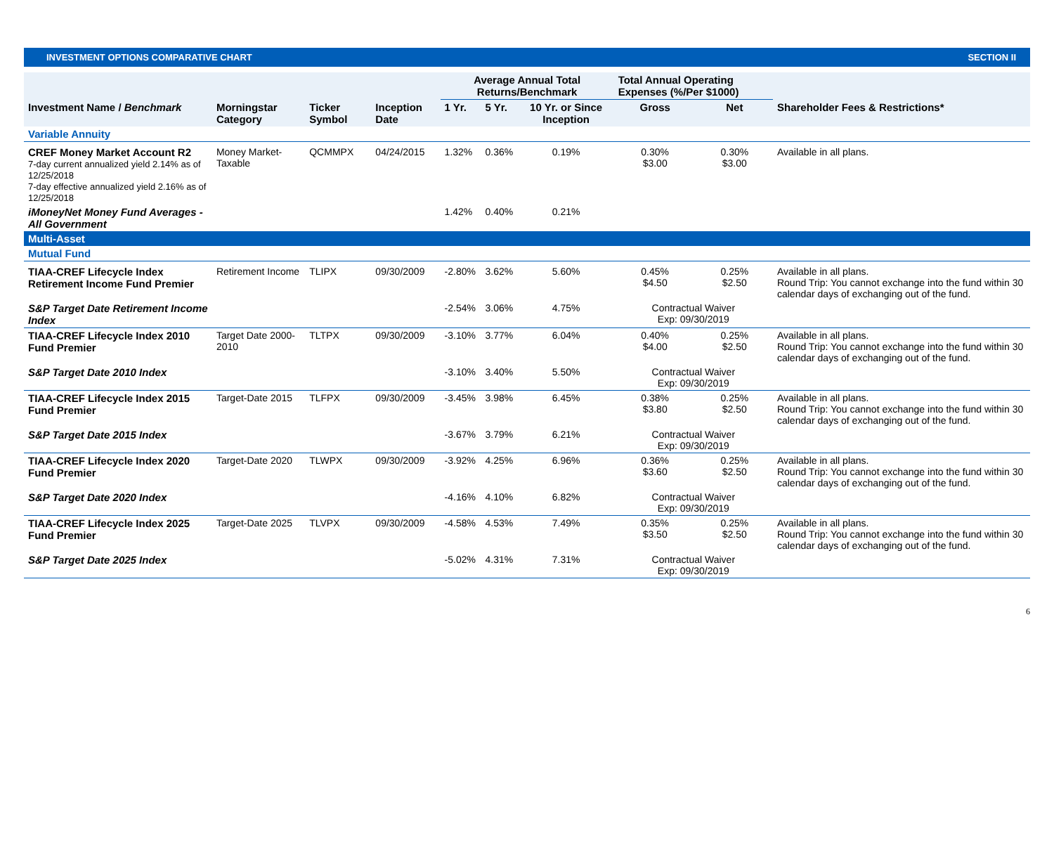INVESTMENT OPTIONS COMPARATIVE CHART SECTION II
| | | | | Average Annual Total Returns/Benchmark | | | Total Annual Operating Expenses (%/Per $1000) | | |
| --- | --- | --- | --- | --- | --- | --- | --- | --- | --- |
| Investment Name / Benchmark | Morningstar Category | Ticker Symbol | Inception Date | 1 Yr. | 5 Yr. | 10 Yr. or Since Inception | Gross | Net | Shareholder Fees & Restrictions* |
| Variable Annuity | | | | | | | | | |
| CREF Money Market Account R2 7-day current annualized yield 2.14% as of 12/25/2018 7-day effective annualized yield 2.16% as of 12/25/2018 | Money Market-Taxable | QCMMPX | 04/24/2015 | 1.32% | 0.36% | 0.19% | 0.30% $3.00 | 0.30% $3.00 | Available in all plans. |
| iMoneyNet Money Fund Averages - All Government | | | | 1.42% | 0.40% | 0.21% | | | |
| Multi-Asset | | | | | | | | | |
| Mutual Fund | | | | | | | | | |
| TIAA-CREF Lifecycle Index Retirement Income Fund Premier | Retirement Income | TLIPX | 09/30/2009 | -2.80% | 3.62% | 5.60% | 0.45% $4.50 | 0.25% $2.50 | Available in all plans. Round Trip: You cannot exchange into the fund within 30 calendar days of exchanging out of the fund. |
| S&P Target Date Retirement Income Index | | | | -2.54% | 3.06% | 4.75% | Contractual Waiver Exp: 09/30/2019 | | |
| TIAA-CREF Lifecycle Index 2010 Fund Premier | Target Date 2000-2010 | TLTPX | 09/30/2009 | -3.10% | 3.77% | 6.04% | 0.40% $4.00 | 0.25% $2.50 | Available in all plans. Round Trip: You cannot exchange into the fund within 30 calendar days of exchanging out of the fund. |
| S&P Target Date 2010 Index | | | | -3.10% | 3.40% | 5.50% | Contractual Waiver Exp: 09/30/2019 | | |
| TIAA-CREF Lifecycle Index 2015 Fund Premier | Target-Date 2015 | TLFPX | 09/30/2009 | -3.45% | 3.98% | 6.45% | 0.38% $3.80 | 0.25% $2.50 | Available in all plans. Round Trip: You cannot exchange into the fund within 30 calendar days of exchanging out of the fund. |
| S&P Target Date 2015 Index | | | | -3.67% | 3.79% | 6.21% | Contractual Waiver Exp: 09/30/2019 | | |
| TIAA-CREF Lifecycle Index 2020 Fund Premier | Target-Date 2020 | TLWPX | 09/30/2009 | -3.92% | 4.25% | 6.96% | 0.36% $3.60 | 0.25% $2.50 | Available in all plans. Round Trip: You cannot exchange into the fund within 30 calendar days of exchanging out of the fund. |
| S&P Target Date 2020 Index | | | | -4.16% | 4.10% | 6.82% | Contractual Waiver Exp: 09/30/2019 | | |
| TIAA-CREF Lifecycle Index 2025 Fund Premier | Target-Date 2025 | TLVPX | 09/30/2009 | -4.58% | 4.53% | 7.49% | 0.35% $3.50 | 0.25% $2.50 | Available in all plans. Round Trip: You cannot exchange into the fund within 30 calendar days of exchanging out of the fund. |
| S&P Target Date 2025 Index | | | | -5.02% | 4.31% | 7.31% | Contractual Waiver Exp: 09/30/2019 | | |
6